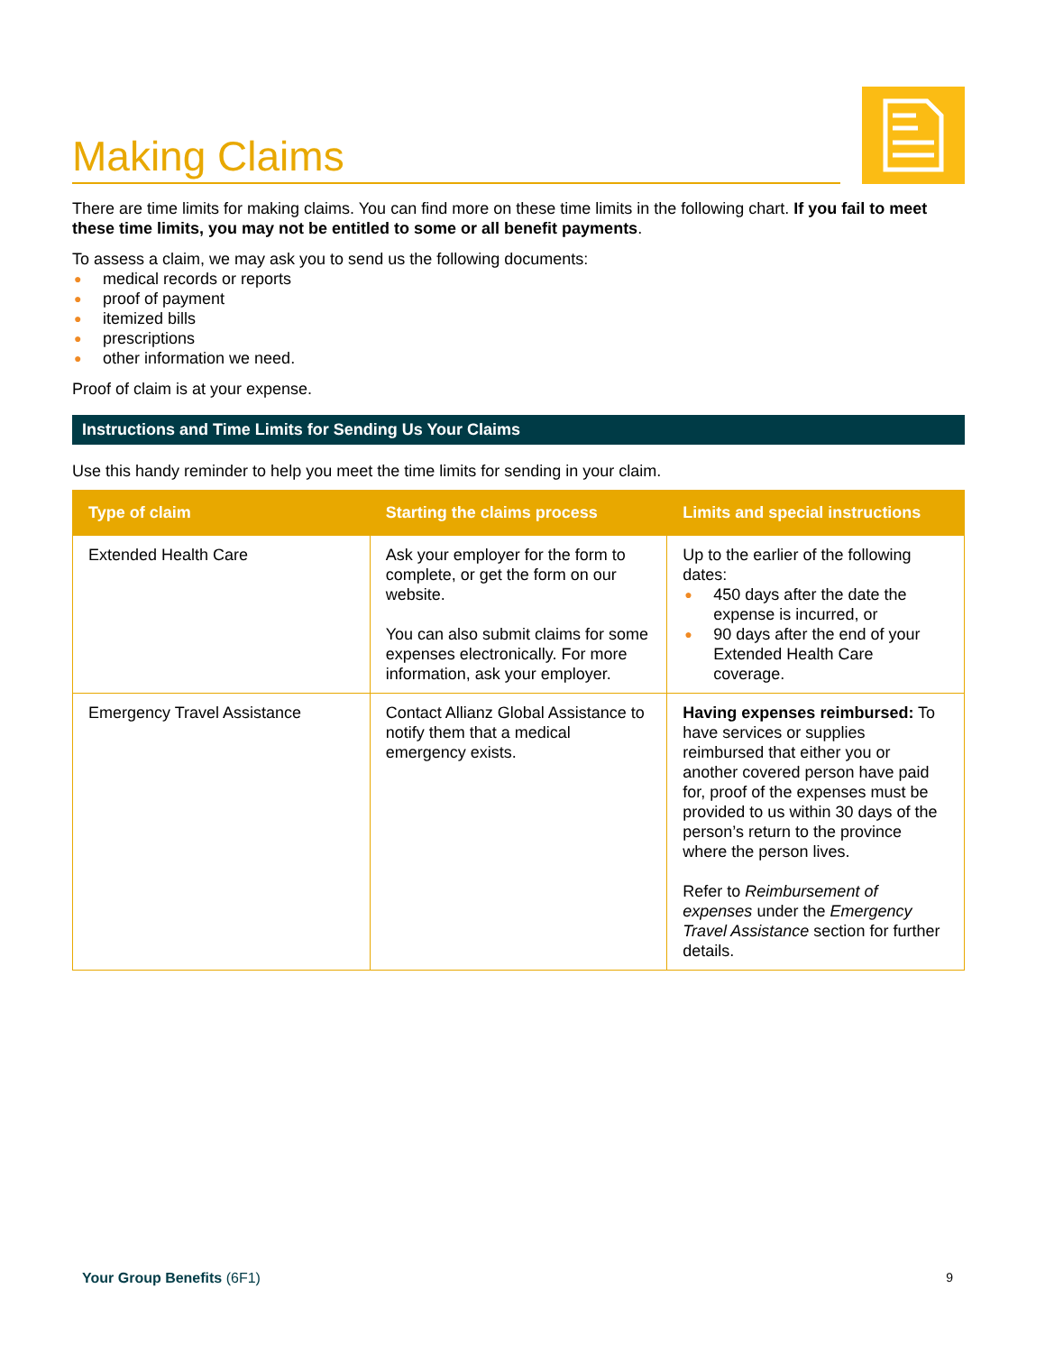Making Claims
There are time limits for making claims. You can find more on these time limits in the following chart. If you fail to meet these time limits, you may not be entitled to some or all benefit payments.
To assess a claim, we may ask you to send us the following documents:
● medical records or reports
● proof of payment
● itemized bills
● prescriptions
● other information we need.
Proof of claim is at your expense.
Instructions and Time Limits for Sending Us Your Claims
Use this handy reminder to help you meet the time limits for sending in your claim.
| Type of claim | Starting the claims process | Limits and special instructions |
| --- | --- | --- |
| Extended Health Care | Ask your employer for the form to complete, or get the form on our website. You can also submit claims for some expenses electronically. For more information, ask your employer. | Up to the earlier of the following dates: ● 450 days after the date the expense is incurred, or ● 90 days after the end of your Extended Health Care coverage. |
| Emergency Travel Assistance | Contact Allianz Global Assistance to notify them that a medical emergency exists. | Having expenses reimbursed: To have services or supplies reimbursed that either you or another covered person have paid for, proof of the expenses must be provided to us within 30 days of the person’s return to the province where the person lives. Refer to Reimbursement of expenses under the Emergency Travel Assistance section for further details. |
Your Group Benefits (6F1) 9